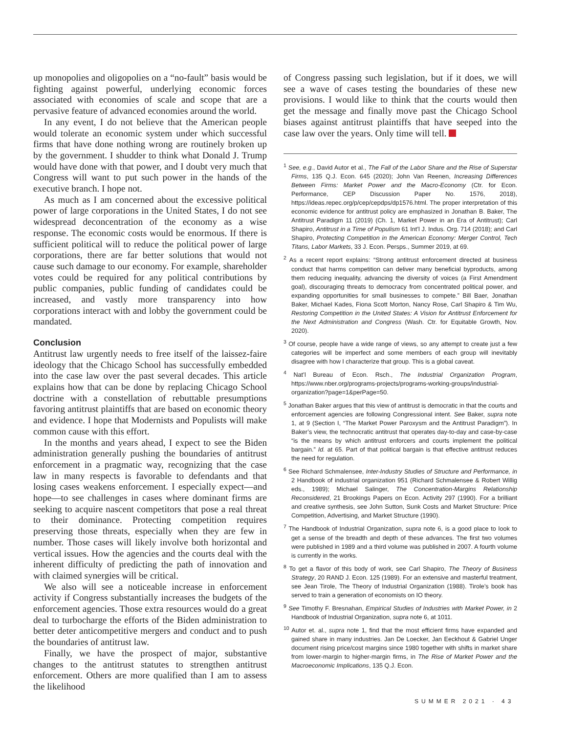up monopolies and oligopolies on a “no-fault” basis would be fighting against powerful, underlying economic forces associated with economies of scale and scope that are a pervasive feature of advanced economies around the world.
In any event, I do not believe that the American people would tolerate an economic system under which successful firms that have done nothing wrong are routinely broken up by the government. I shudder to think what Donald J. Trump would have done with that power, and I doubt very much that Congress will want to put such power in the hands of the executive branch. I hope not.
As much as I am concerned about the excessive political power of large corporations in the United States, I do not see widespread deconcentration of the economy as a wise response. The economic costs would be enormous. If there is sufficient political will to reduce the political power of large corporations, there are far better solutions that would not cause such damage to our economy. For example, shareholder votes could be required for any political contributions by public companies, public funding of candidates could be increased, and vastly more transparency into how corporations interact with and lobby the government could be mandated.
Conclusion
Antitrust law urgently needs to free itself of the laissez-faire ideology that the Chicago School has successfully embedded into the case law over the past several decades. This article explains how that can be done by replacing Chicago School doctrine with a constellation of rebuttable presumptions favoring antitrust plaintiffs that are based on economic theory and evidence. I hope that Modernists and Populists will make common cause with this effort.
In the months and years ahead, I expect to see the Biden administration generally pushing the boundaries of antitrust enforcement in a pragmatic way, recognizing that the case law in many respects is favorable to defendants and that losing cases weakens enforcement. I especially expect—and hope—to see challenges in cases where dominant firms are seeking to acquire nascent competitors that pose a real threat to their dominance. Protecting competition requires preserving those threats, especially when they are few in number. Those cases will likely involve both horizontal and vertical issues. How the agencies and the courts deal with the inherent difficulty of predicting the path of innovation and with claimed synergies will be critical.
We also will see a noticeable increase in enforcement activity if Congress substantially increases the budgets of the enforcement agencies. Those extra resources would do a great deal to turbocharge the efforts of the Biden administration to better deter anticompetitive mergers and conduct and to push the boundaries of antitrust law.
Finally, we have the prospect of major, substantive changes to the antitrust statutes to strengthen antitrust enforcement. Others are more qualified than I am to assess the likelihood
of Congress passing such legislation, but if it does, we will see a wave of cases testing the boundaries of these new provisions. I would like to think that the courts would then get the message and finally move past the Chicago School biases against antitrust plaintiffs that have seeped into the case law over the years. Only time will tell.
<sup>1</sup> See, e.g., David Autor et al., The Fall of the Labor Share and the Rise of Superstar Firms, 135 Q.J. Econ. 645 (2020); John Van Reenen, Increasing Differences Between Firms: Market Power and the Macro-Economy (Ctr. for Econ. Performance, CEP Discussion Paper No. 1576, 2018), https://ideas.repec.org/p/cep/cepdps/dp1576.html. The proper interpretation of this economic evidence for antitrust policy are emphasized in Jonathan B. Baker, The Antitrust Paradigm 11 (2019) (Ch. 1, Market Power in an Era of Antitrust); Carl Shapiro, Antitrust in a Time of Populism 61 Int’l J. Indus. Org. 714 (2018); and Carl Shapiro, Protecting Competition in the American Economy: Merger Control, Tech Titans, Labor Markets, 33 J. Econ. Persps., Summer 2019, at 69.
<sup>2</sup> As a recent report explains: “Strong antitrust enforcement directed at business conduct that harms competition can deliver many beneficial byproducts, among them reducing inequality, advancing the diversity of voices (a First Amendment goal), discouraging threats to democracy from concentrated political power, and expanding opportunities for small businesses to compete.” Bill Baer, Jonathan Baker, Michael Kades, Fiona Scott Morton, Nancy Rose, Carl Shapiro & Tim Wu, Restoring Competition in the United States: A Vision for Antitrust Enforcement for the Next Administration and Congress (Wash. Ctr. for Equitable Growth, Nov. 2020).
<sup>3</sup> Of course, people have a wide range of views, so any attempt to create just a few categories will be imperfect and some members of each group will inevitably disagree with how I characterize that group. This is a global caveat.
<sup>4</sup> Nat’l Bureau of Econ. Rsch., The Industrial Organization Program, https://www.nber.org/programs-projects/programs-working-groups/industrial-organization?page=1&perPage=50.
<sup>5</sup> Jonathan Baker argues that this view of antitrust is democratic in that the courts and enforcement agencies are following Congressional intent. See Baker, supra note 1, at 9 (Section I, “The Market Power Paroxysm and the Antitrust Paradigm”). In Baker’s view, the technocratic antitrust that operates day-to-day and case-by-case “is the means by which antitrust enforcers and courts implement the political bargain.” Id. at 65. Part of that political bargain is that effective antitrust reduces the need for regulation.
<sup>6</sup> See Richard Schmalensee, Inter-Industry Studies of Structure and Performance, in 2 Handbook of industrial organization 951 (Richard Schmalensee & Robert Willig eds., 1989); Michael Salinger, The Concentration-Margins Relationship Reconsidered, 21 Brookings Papers on Econ. Activity 297 (1990). For a brilliant and creative synthesis, see John Sutton, Sunk Costs and Market Structure: Price Competition, Advertising, and Market Structure (1990).
<sup>7</sup> The Handbook of Industrial Organization, supra note 6, is a good place to look to get a sense of the breadth and depth of these advances. The first two volumes were published in 1989 and a third volume was published in 2007. A fourth volume is currently in the works.
<sup>8</sup> To get a flavor of this body of work, see Carl Shapiro, The Theory of Business Strategy, 20 RAND J. Econ. 125 (1989). For an extensive and masterful treatment, see Jean Tirole, The Theory of Industrial Organization (1988). Tirole’s book has served to train a generation of economists on IO theory.
<sup>9</sup> See Timothy F. Bresnahan, Empirical Studies of Industries with Market Power, in 2 Handbook of Industrial Organization, supra note 6, at 1011.
<sup>10</sup> Autor et. al., supra note 1, find that the most efficient firms have expanded and gained share in many industries. Jan De Loecker, Jan Eeckhout & Gabriel Unger document rising price/cost margins since 1980 together with shifts in market share from lower-margin to higher-margin firms, in The Rise of Market Power and the Macroeconomic Implications, 135 Q.J. Econ.
SUMMER 2021 · 43